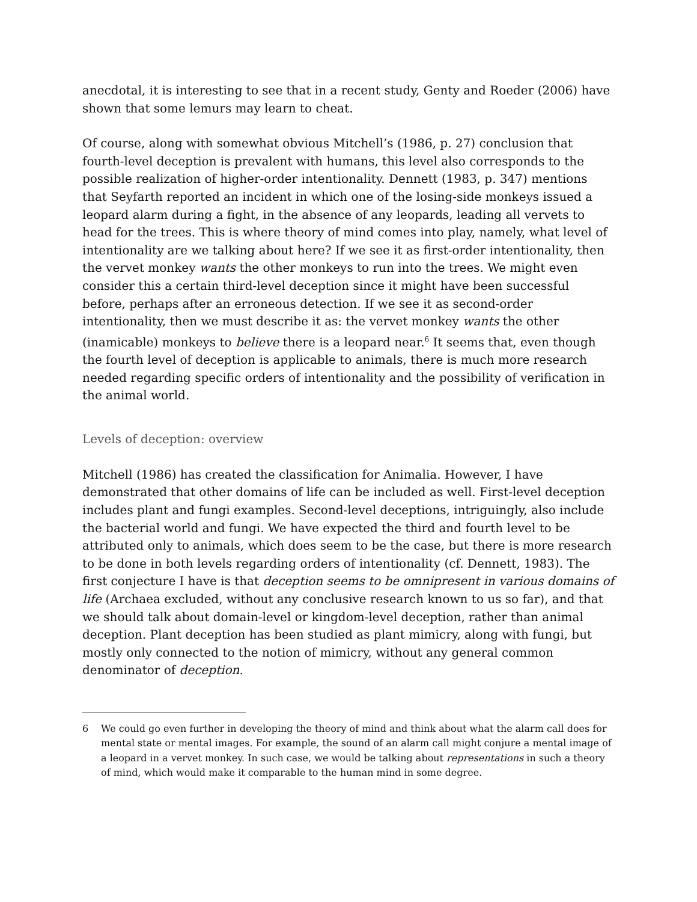anecdotal, it is interesting to see that in a recent study, Genty and Roeder (2006) have shown that some lemurs may learn to cheat.
Of course, along with somewhat obvious Mitchell’s (1986, p. 27) conclusion that fourth-level deception is prevalent with humans, this level also corresponds to the possible realization of higher-order intentionality. Dennett (1983, p. 347) mentions that Seyfarth reported an incident in which one of the losing-side monkeys issued a leopard alarm during a fight, in the absence of any leopards, leading all vervets to head for the trees. This is where theory of mind comes into play, namely, what level of intentionality are we talking about here? If we see it as first-order intentionality, then the vervet monkey wants the other monkeys to run into the trees. We might even consider this a certain third-level deception since it might have been successful before, perhaps after an erroneous detection. If we see it as second-order intentionality, then we must describe it as: the vervet monkey wants the other (inamicable) monkeys to believe there is a leopard near.<sup>6</sup> It seems that, even though the fourth level of deception is applicable to animals, there is much more research needed regarding specific orders of intentionality and the possibility of verification in the animal world.
Levels of deception: overview
Mitchell (1986) has created the classification for Animalia. However, I have demonstrated that other domains of life can be included as well. First-level deception includes plant and fungi examples. Second-level deceptions, intriguingly, also include the bacterial world and fungi. We have expected the third and fourth level to be attributed only to animals, which does seem to be the case, but there is more research to be done in both levels regarding orders of intentionality (cf. Dennett, 1983). The first conjecture I have is that deception seems to be omnipresent in various domains of life (Archaea excluded, without any conclusive research known to us so far), and that we should talk about domain-level or kingdom-level deception, rather than animal deception. Plant deception has been studied as plant mimicry, along with fungi, but mostly only connected to the notion of mimicry, without any general common denominator of deception.
6 We could go even further in developing the theory of mind and think about what the alarm call does for mental state or mental images. For example, the sound of an alarm call might conjure a mental image of a leopard in a vervet monkey. In such case, we would be talking about representations in such a theory of mind, which would make it comparable to the human mind in some degree.